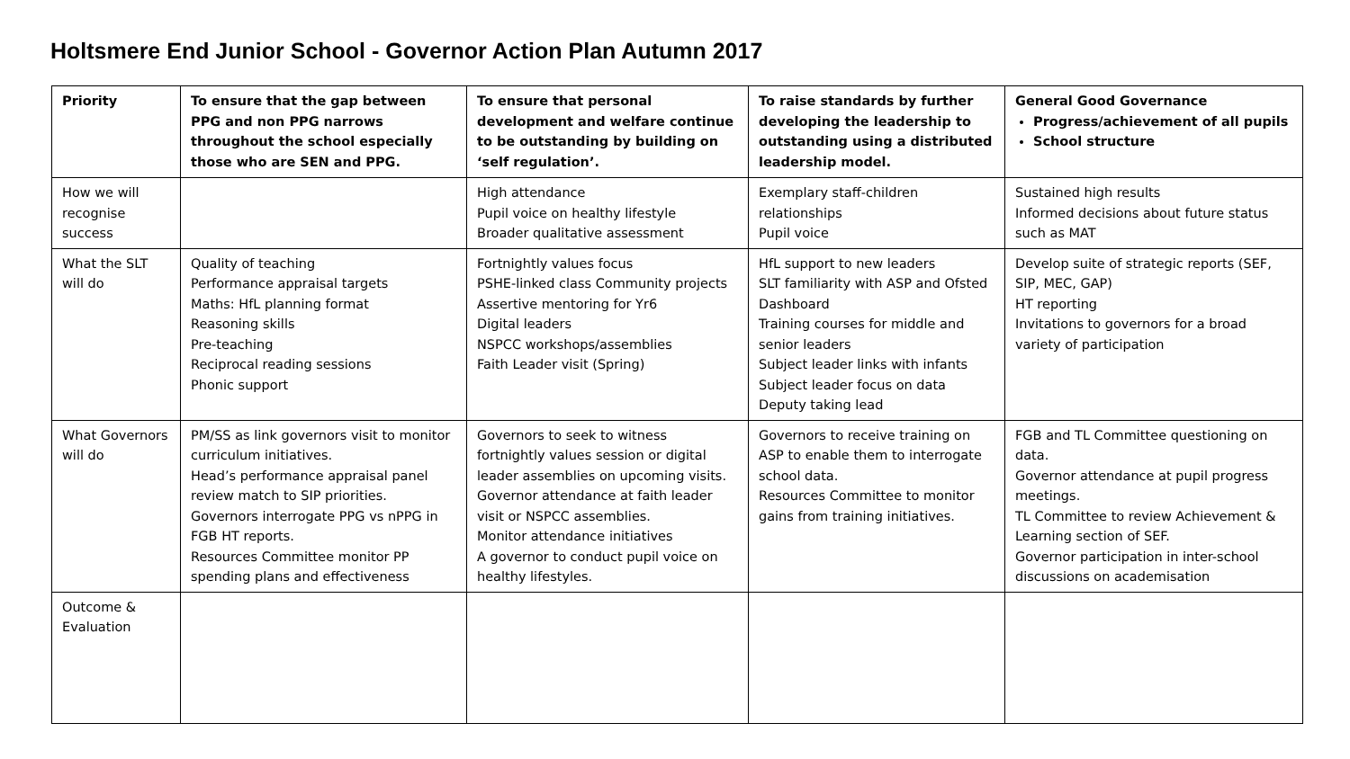Holtsmere End Junior School - Governor Action Plan Autumn 2017
| Priority | To ensure that the gap between PPG and non PPG narrows throughout the school especially those who are SEN and PPG. | To ensure that personal development and welfare continue to be outstanding by building on ‘self regulation’. | To raise standards by further developing the leadership to outstanding using a distributed leadership model. | General Good Governance Progress/achievement of all pupils School structure |
| How we will recognise success | | High attendance Pupil voice on healthy lifestyle Broader qualitative assessment | Exemplary staff-children relationships Pupil voice | Sustained high results Informed decisions about future status such as MAT |
| What the SLT will do | Quality of teaching Performance appraisal targets Maths: HfL planning format Reasoning skills Pre-teaching Reciprocal reading sessions Phonic support | Fortnightly values focus PSHE-linked class Community projects Assertive mentoring for Yr6 Digital leaders NSPCC workshops/assemblies Faith Leader visit (Spring) | HfL support to new leaders SLT familiarity with ASP and Ofsted Dashboard Training courses for middle and senior leaders Subject leader links with infants Subject leader focus on data Deputy taking lead | Develop suite of strategic reports (SEF, SIP, MEC, GAP) HT reporting Invitations to governors for a broad variety of participation |
| What Governors will do | PM/SS as link governors visit to monitor curriculum initiatives. Head’s performance appraisal panel review match to SIP priorities. Governors interrogate PPG vs nPPG in FGB HT reports. Resources Committee monitor PP spending plans and effectiveness | Governors to seek to witness fortnightly values session or digital leader assemblies on upcoming visits. Governor attendance at faith leader visit or NSPCC assemblies. Monitor attendance initiatives A governor to conduct pupil voice on healthy lifestyles. | Governors to receive training on ASP to enable them to interrogate school data. Resources Committee to monitor gains from training initiatives. | FGB and TL Committee questioning on data. Governor attendance at pupil progress meetings. TL Committee to review Achievement & Learning section of SEF. Governor participation in inter-school discussions on academisation |
| Outcome & Evaluation | | | | |